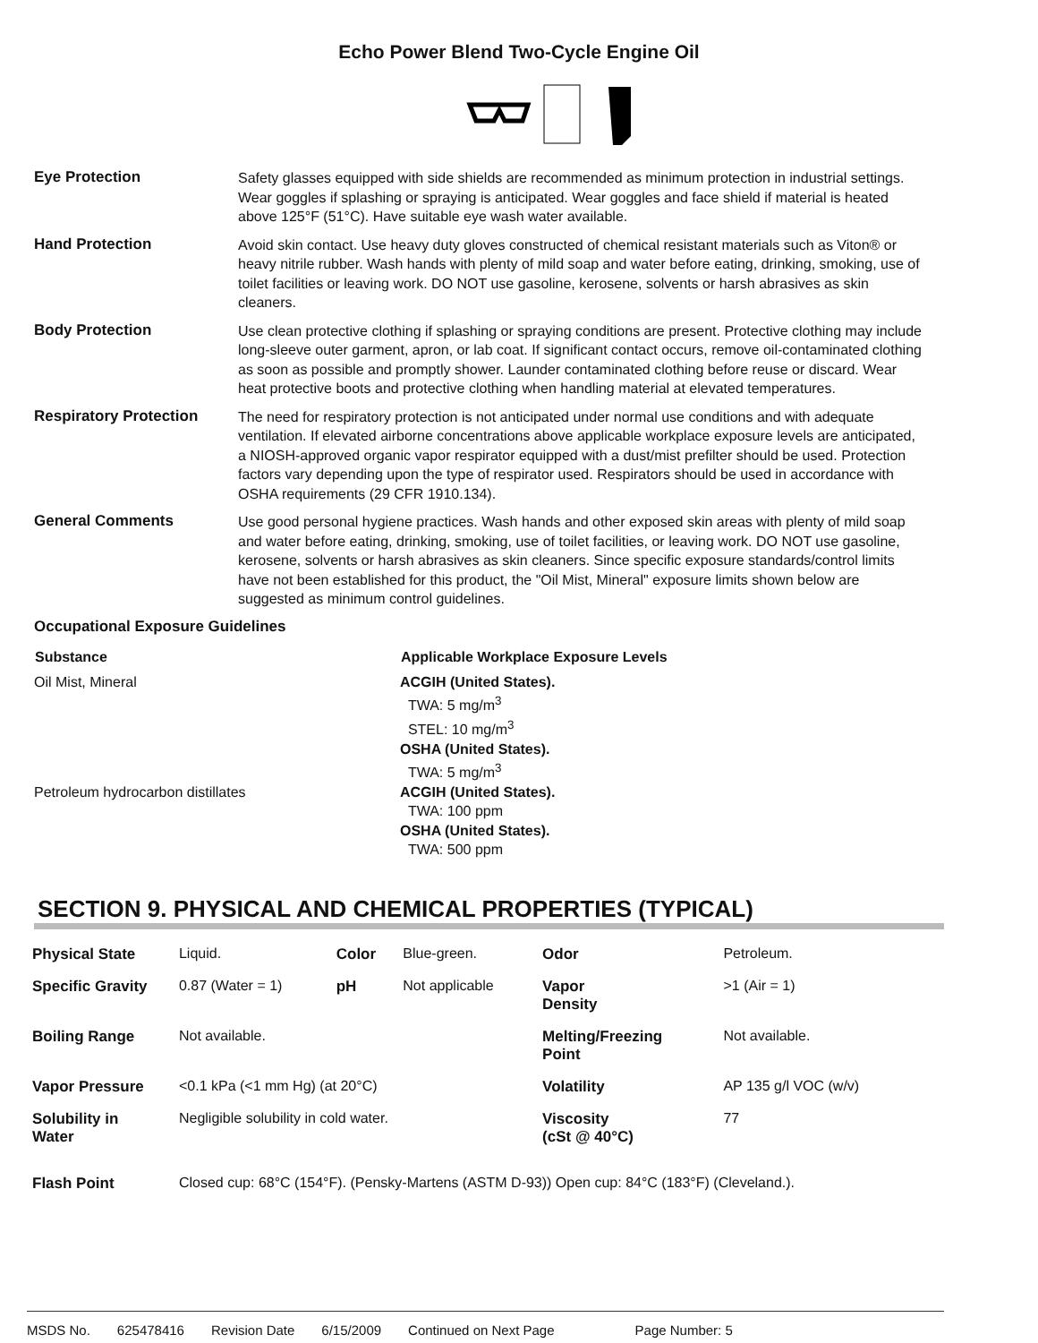Echo Power Blend Two-Cycle Engine Oil
Eye Protection
Safety glasses equipped with side shields are recommended as minimum protection in industrial settings. Wear goggles if splashing or spraying is anticipated. Wear goggles and face shield if material is heated above 125°F (51°C). Have suitable eye wash water available.
Hand Protection
Avoid skin contact. Use heavy duty gloves constructed of chemical resistant materials such as Viton® or heavy nitrile rubber. Wash hands with plenty of mild soap and water before eating, drinking, smoking, use of toilet facilities or leaving work. DO NOT use gasoline, kerosene, solvents or harsh abrasives as skin cleaners.
Body Protection
Use clean protective clothing if splashing or spraying conditions are present. Protective clothing may include long-sleeve outer garment, apron, or lab coat. If significant contact occurs, remove oil-contaminated clothing as soon as possible and promptly shower. Launder contaminated clothing before reuse or discard. Wear heat protective boots and protective clothing when handling material at elevated temperatures.
Respiratory Protection
The need for respiratory protection is not anticipated under normal use conditions and with adequate ventilation. If elevated airborne concentrations above applicable workplace exposure levels are anticipated, a NIOSH-approved organic vapor respirator equipped with a dust/mist prefilter should be used. Protection factors vary depending upon the type of respirator used. Respirators should be used in accordance with OSHA requirements (29 CFR 1910.134).
General Comments
Use good personal hygiene practices. Wash hands and other exposed skin areas with plenty of mild soap and water before eating, drinking, smoking, use of toilet facilities, or leaving work. DO NOT use gasoline, kerosene, solvents or harsh abrasives as skin cleaners. Since specific exposure standards/control limits have not been established for this product, the "Oil Mist, Mineral" exposure limits shown below are suggested as minimum control guidelines.
Occupational Exposure Guidelines
| Substance | Applicable Workplace Exposure Levels |
| --- | --- |
| Oil Mist, Mineral | ACGIH (United States). TWA: 5 mg/m<sup>3</sup> STEL: 10 mg/m<sup>3</sup> OSHA (United States). TWA: 5 mg/m<sup>3</sup> |
| Petroleum hydrocarbon distillates | ACGIH (United States). TWA: 100 ppm OSHA (United States). TWA: 500 ppm |
SECTION 9. PHYSICAL AND CHEMICAL PROPERTIES (TYPICAL)
| Physical State | Liquid. | Color | Blue-green. | Odor | Petroleum. |
| Specific Gravity | 0.87 (Water = 1) | pH | Not applicable | Vapor Density | >1 (Air = 1) |
| Boiling Range | Not available. | | | Melting/Freezing Point | Not available. |
| Vapor Pressure | <0.1 kPa (<1 mm Hg) (at 20°C) | | | Volatility | AP 135 g/l VOC (w/v) |
| Solubility in Water | Negligible solubility in cold water. | | | Viscosity (cSt @ 40°C) | 77 |
| Flash Point | Closed cup: 68°C (154°F). (Pensky-Martens (ASTM D-93)) Open cup: 84°C (183°F) (Cleveland.). | | | | |
MSDS No. 625478416 Revision Date 6/15/2009 Continued on Next Page Page Number: 5